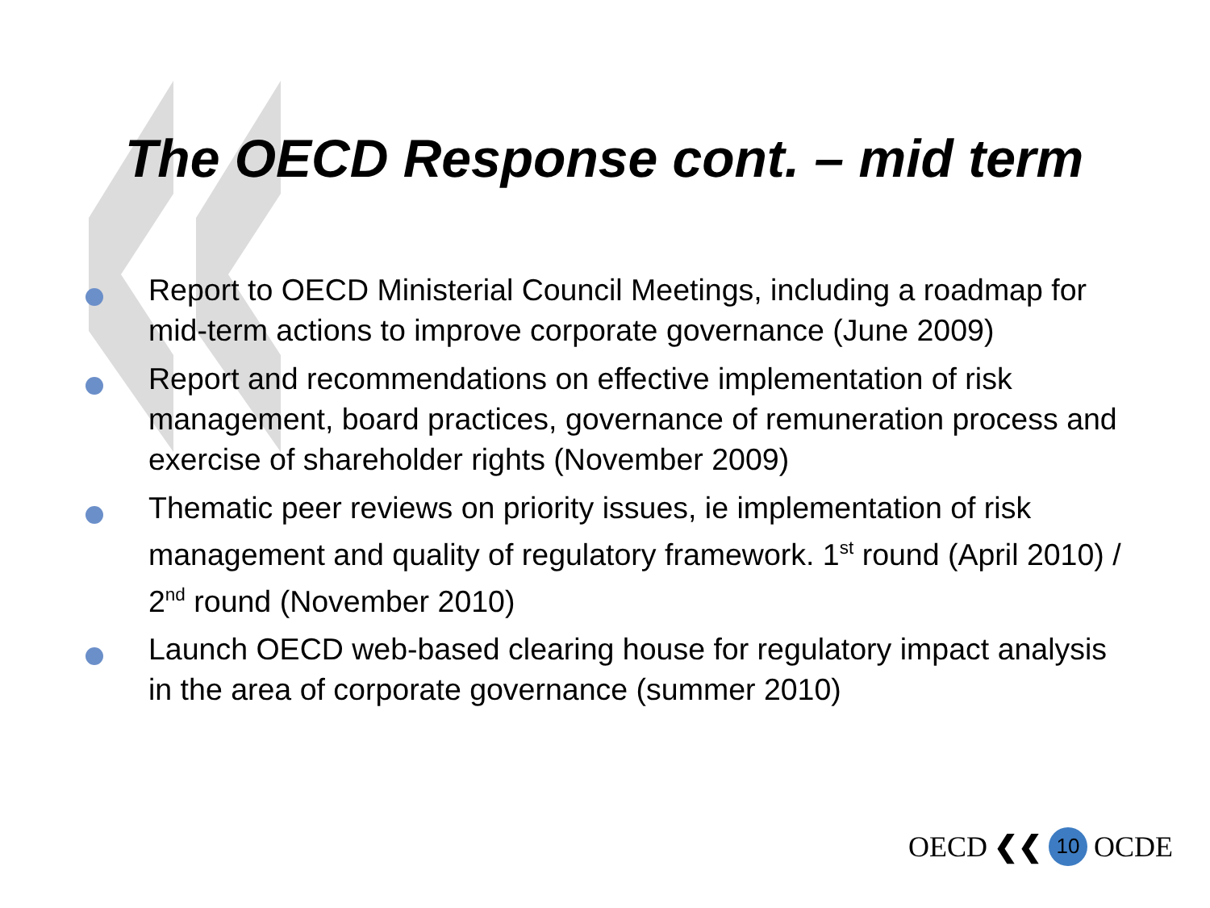The OECD Response cont. – mid term
Report to OECD Ministerial Council Meetings, including a roadmap for mid-term actions to improve corporate governance (June 2009)
Report and recommendations on effective implementation of risk management, board practices, governance of remuneration process and exercise of shareholder rights (November 2009)
Thematic peer reviews on priority issues, ie implementation of risk management and quality of regulatory framework. 1<sup>st</sup> round (April 2010) / 2<sup>nd</sup> round (November 2010)
Launch OECD web-based clearing house for regulatory impact analysis in the area of corporate governance (summer 2010)
OECD ❮❮ 10 OCDE